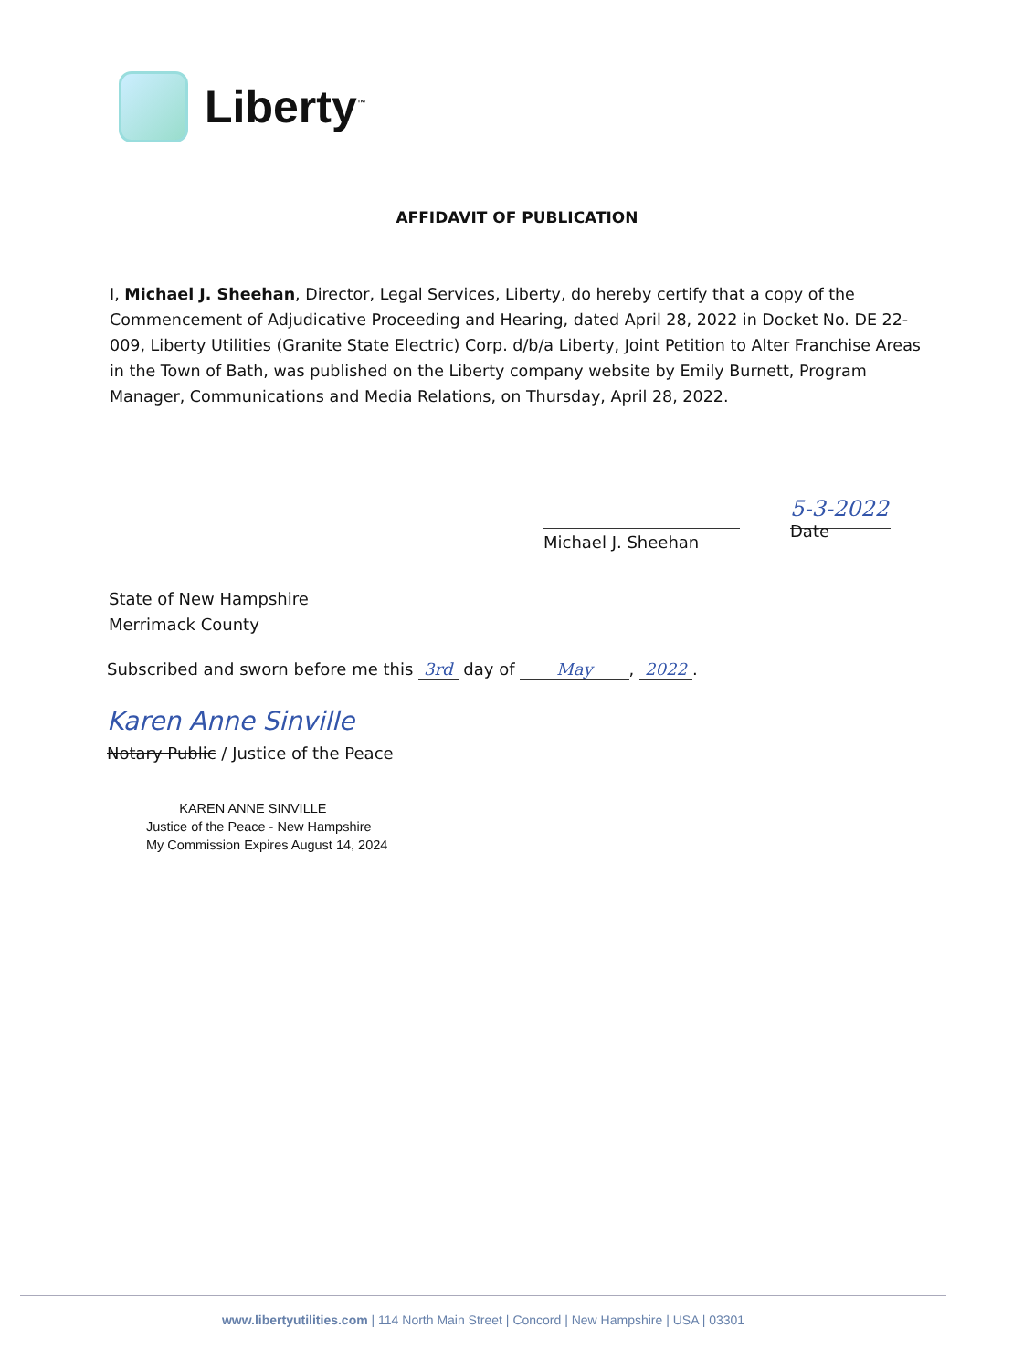Liberty<sup>™</sup>
AFFIDAVIT OF PUBLICATION
I, Michael J. Sheehan, Director, Legal Services, Liberty, do hereby certify that a copy of the Commencement of Adjudicative Proceeding and Hearing, dated April 28, 2022 in Docket No. DE 22-009, Liberty Utilities (Granite State Electric) Corp. d/b/a Liberty, Joint Petition to Alter Franchise Areas in the Town of Bath, was published on the Liberty company website by Emily Burnett, Program Manager, Communications and Media Relations, on Thursday, April 28, 2022.
Michael J. Sheehan
5-3-2022
Date
State of New Hampshire
Merrimack County
Subscribed and sworn before me this 3rd day of May, 2022.
Karen Anne Sinville
Notary Public / Justice of the Peace
KAREN ANNE SINVILLE
Justice of the Peace - New Hampshire
My Commission Expires August 14, 2024
www.libertyutilities.com | 114 North Main Street | Concord | New Hampshire | USA | 03301